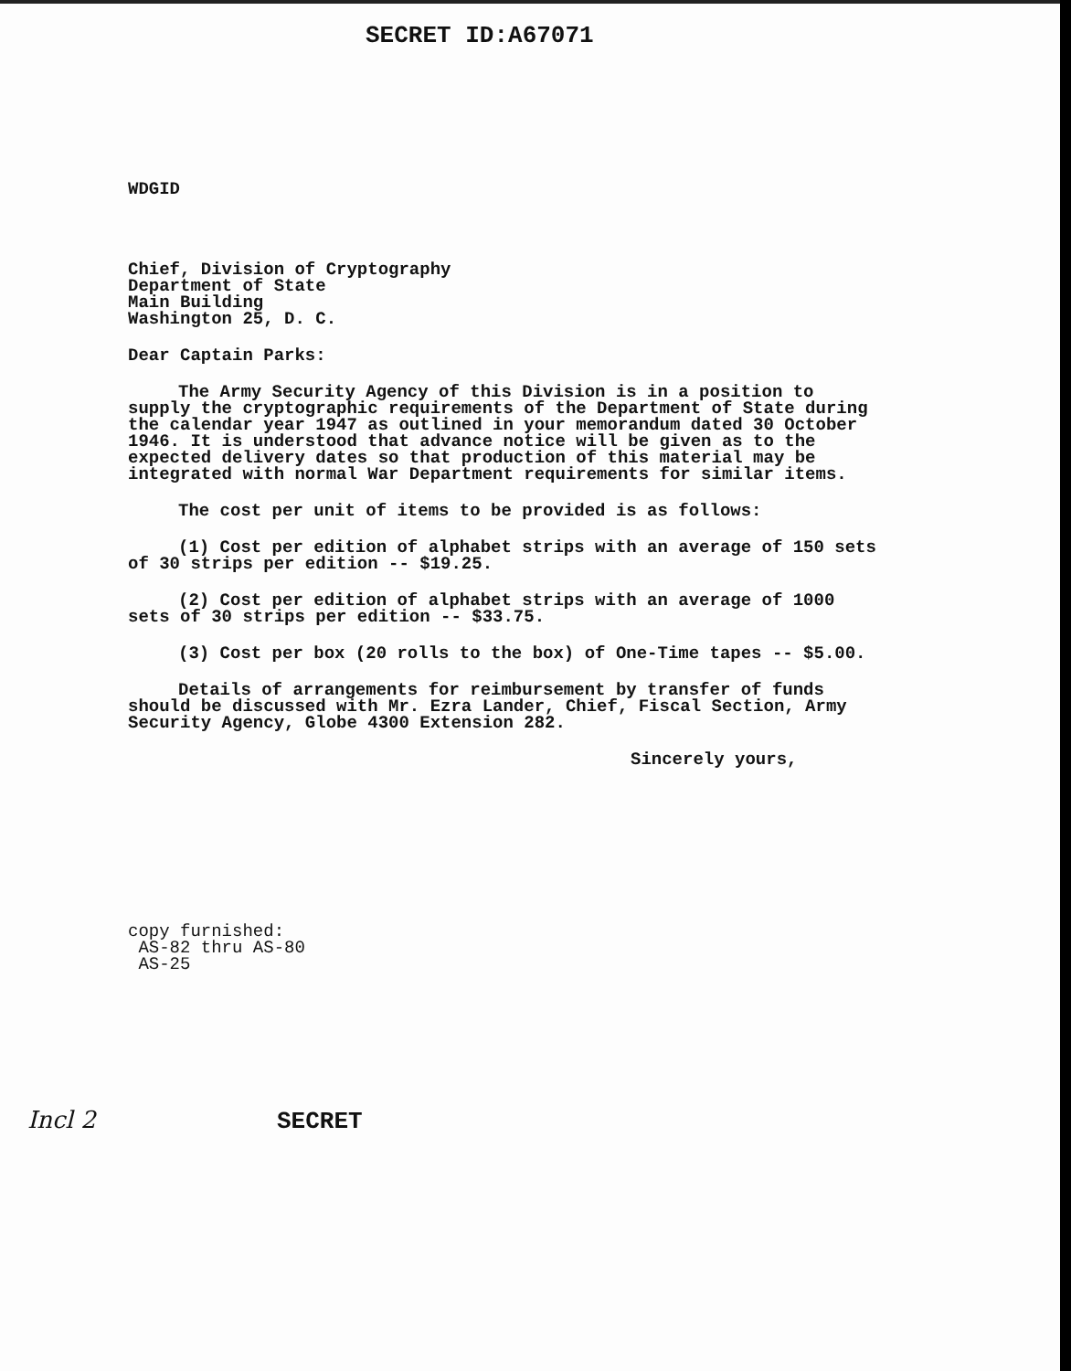SECRET ID:A67071
WDGID
Chief, Division of Cryptography
Department of State
Main Building
Washington 25, D. C.
Dear Captain Parks:
The Army Security Agency of this Division is in a position to supply the cryptographic requirements of the Department of State during the calendar year 1947 as outlined in your memorandum dated 30 October 1946. It is understood that advance notice will be given as to the expected delivery dates so that production of this material may be integrated with normal War Department requirements for similar items.
The cost per unit of items to be provided is as follows:
(1) Cost per edition of alphabet strips with an average of 150 sets of 30 strips per edition -- $19.25.
(2) Cost per edition of alphabet strips with an average of 1000 sets of 30 strips per edition -- $33.75.
(3) Cost per box (20 rolls to the box) of One-Time tapes -- $5.00.
Details of arrangements for reimbursement by transfer of funds should be discussed with Mr. Ezra Lander, Chief, Fiscal Section, Army Security Agency, Globe 4300 Extension 282.
Sincerely yours,
copy furnished:
AS-82 thru AS-80
AS-25
Incl 2 SECRET